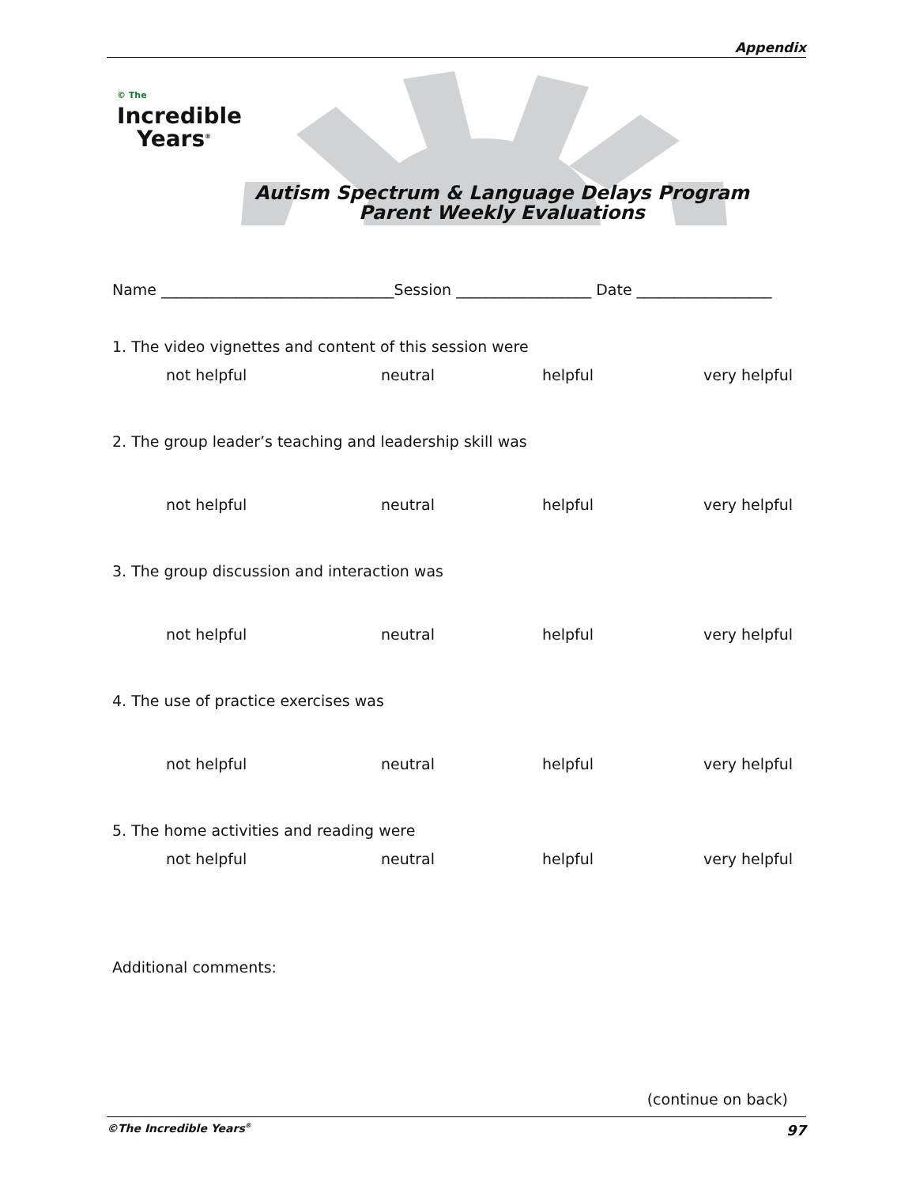Appendix
© The
Incredible
Years<sup>®</sup>
Autism Spectrum & Language Delays Program
Parent Weekly Evaluations
Name _______________________________Session __________________ Date __________________
1. The video vignettes and content of this session were
not helpful neutral helpful very helpful
2. The group leader’s teaching and leadership skill was
not helpful neutral helpful very helpful
3. The group discussion and interaction was
not helpful neutral helpful very helpful
4. The use of practice exercises was
not helpful neutral helpful very helpful
5. The home activities and reading were
not helpful neutral helpful very helpful
Additional comments:
(continue on back)
©The Incredible Years<sup>®</sup> 97